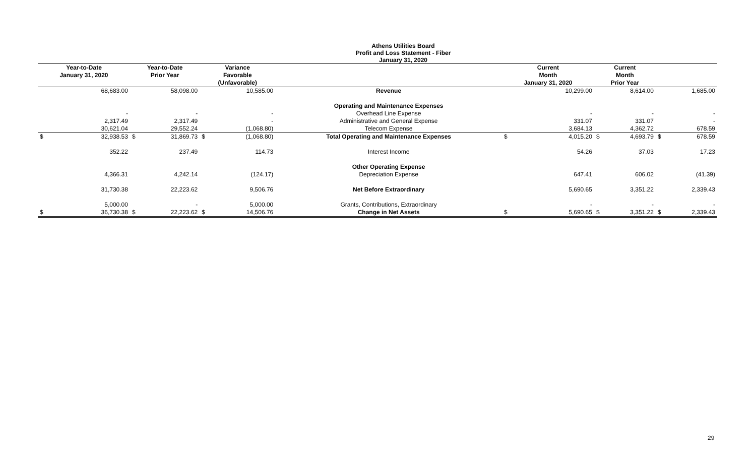Athens Utilities Board
Profit and Loss Statement - Fiber
January 31, 2020
| Year-to-Date January 31, 2020 | | Year-to-Date Prior Year | | Variance Favorable (Unfavorable) | | | Current Month January 31, 2020 | | Current Month Prior Year | | | |
| --- | --- | --- | --- | --- | --- | --- | --- | --- | --- | --- | --- | --- |
| | 68,683.00 | | 58,098.00 | | 10,585.00 | Revenue | | 10,299.00 | | 8,614.00 | | 1,685.00 |
| | | | | | | Operating and Maintenance Expenses | | | | | | |
| | - | | - | | - | Overhead Line Expense | | - | | - | | - |
| | 2,317.49 | | 2,317.49 | | - | Administrative and General Expense | | 331.07 | | 331.07 | | - |
| | 30,621.04 | | 29,552.24 | | (1,068.80) | Telecom Expense | | 3,684.13 | | 4,362.72 | | 678.59 |
| $ | 32,938.53 | $ | 31,869.73 | $ | (1,068.80) | Total Operating and Maintenance Expenses | $ | 4,015.20 | $ | 4,693.79 | $ | 678.59 |
| | 352.22 | | 237.49 | | 114.73 | Interest Income | | 54.26 | | 37.03 | | 17.23 |
| | | | | | | Other Operating Expense | | | | | | |
| | 4,366.31 | | 4,242.14 | | (124.17) | Depreciation Expense | | 647.41 | | 606.02 | | (41.39) |
| | 31,730.38 | | 22,223.62 | | 9,506.76 | Net Before Extraordinary | | 5,690.65 | | 3,351.22 | | 2,339.43 |
| | 5,000.00 | | - | | 5,000.00 | Grants, Contributions, Extraordinary | | - | | - | | - |
| $ | 36,730.38 | $ | 22,223.62 | $ | 14,506.76 | Change in Net Assets | $ | 5,690.65 | $ | 3,351.22 | $ | 2,339.43 |
29